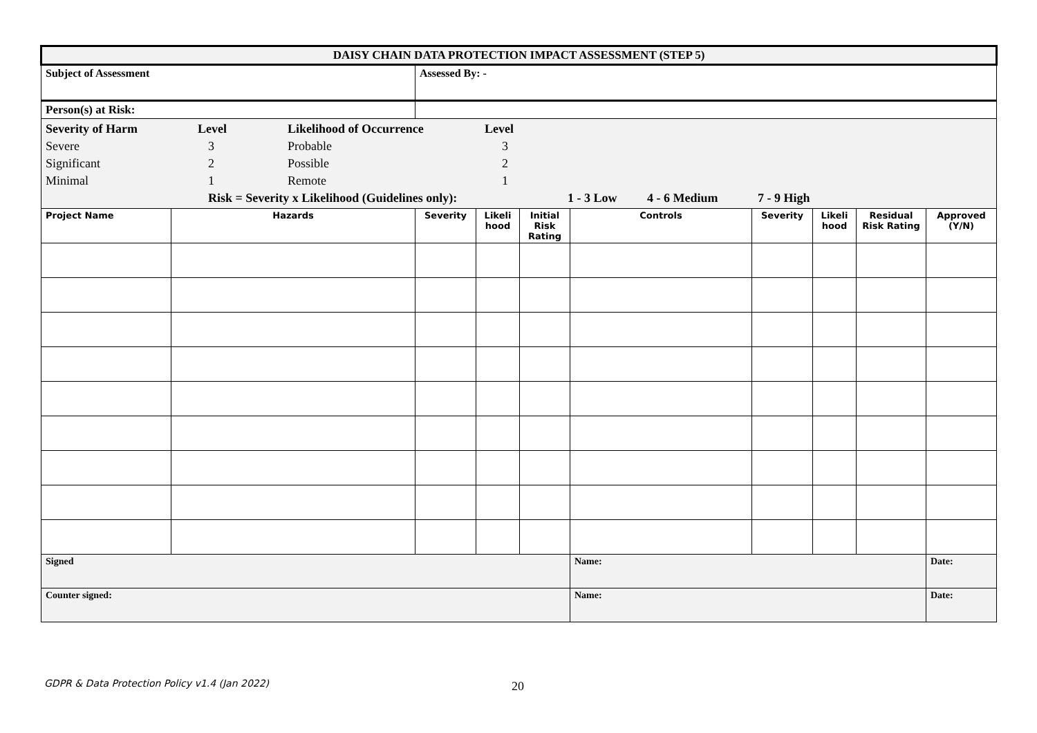| DAISY CHAIN DATA PROTECTION IMPACT ASSESSMENT (STEP 5) | | | | | | | | | |
| Subject of Assessment | | Assessed By: - | | | | | | | |
| Person(s) at Risk: | | | | | | | | | |
| Severity of Harm Level Likelihood of Occurrence Level Severe 3 Probable 3 Significant 2 Possible 2 Minimal 1 Remote 1 Risk = Severity x Likelihood (Guidelines only): 1 - 3 Low 4 - 6 Medium 7 - 9 High | | | | | | | | | |
| Project Name | Hazards | Severity | Likeli hood | Initial Risk Rating | Controls | Severity | Likeli hood | Residual Risk Rating | Approved (Y/N) |
| Signed | | | | | Name: | | | | Date: |
| Counter signed: | | | | | Name: | | | | Date: |
GDPR & Data Protection Policy v1.4 (Jan 2022)
20